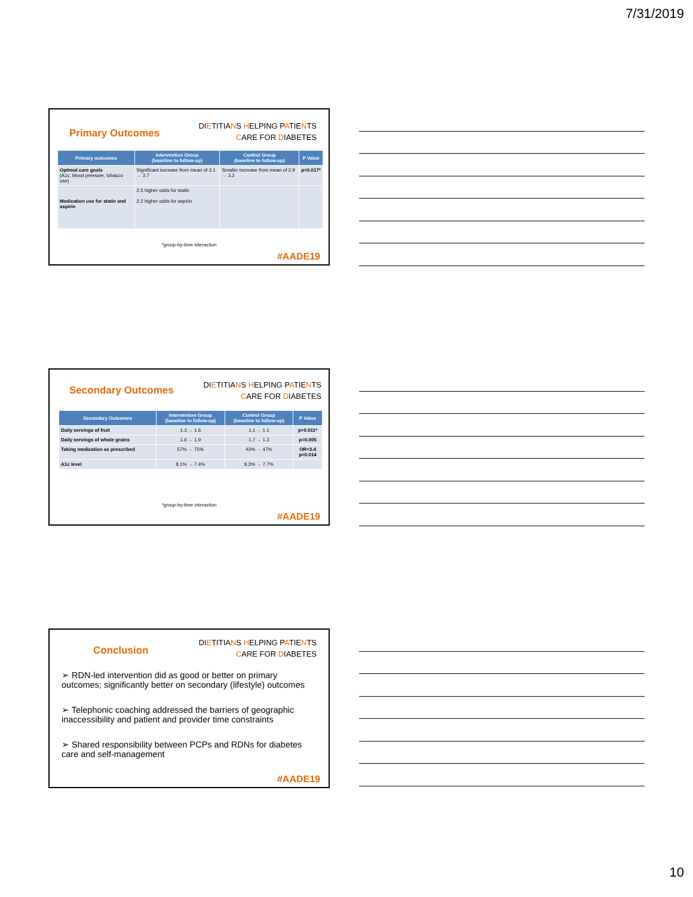7/31/2019
Primary Outcomes
DIETITIANS HELPING PATIENTS
CARE FOR DIABETES
| Primary outcomes | Intervention Group (baseline to follow-up) | Control Group (baseline to follow-up) | P Value |
| --- | --- | --- | --- |
| Optimal care goals (A1c, blood pressure, tobacco use) | Significant increase from mean of 3.1 → 3.7 | Smaller increase from mean of 2.9 → 3.2 | p=0.017* |
| Medication use for statin and aspirin | 2.5 higher odds for statin 2.2 higher odds for aspirin | | |
*group-by-time interaction
#AADE19
Secondary Outcomes
DIETITIANS HELPING PATIENTS
CARE FOR DIABETES
| Secondary Outcomes | Intervention Group (baseline to follow-up) | Control Group (baseline to follow-up) | P Value |
| --- | --- | --- | --- |
| Daily servings of fruit | 1.3 → 1.6 | 1.1 → 1.1 | p=0.011* |
| Daily servings of whole grains | 1.6 → 1.9 | 1.7 → 1.3 | p=0.005 |
| Taking medication as prescribed | 57% → 75% | 43% → 47% | OR=3.4 p=0.014 |
| A1c level | 8.1% → 7.4% | 8.3% → 7.7% | |
*group-by-time interaction
#AADE19
Conclusion
DIETITIANS HELPING PATIENTS
CARE FOR DIABETES
➢ RDN-led intervention did as good or better on primary outcomes; significantly better on secondary (lifestyle) outcomes
➢ Telephonic coaching addressed the barriers of geographic inaccessibility and patient and provider time constraints
➢ Shared responsibility between PCPs and RDNs for diabetes care and self-management
#AADE19
10